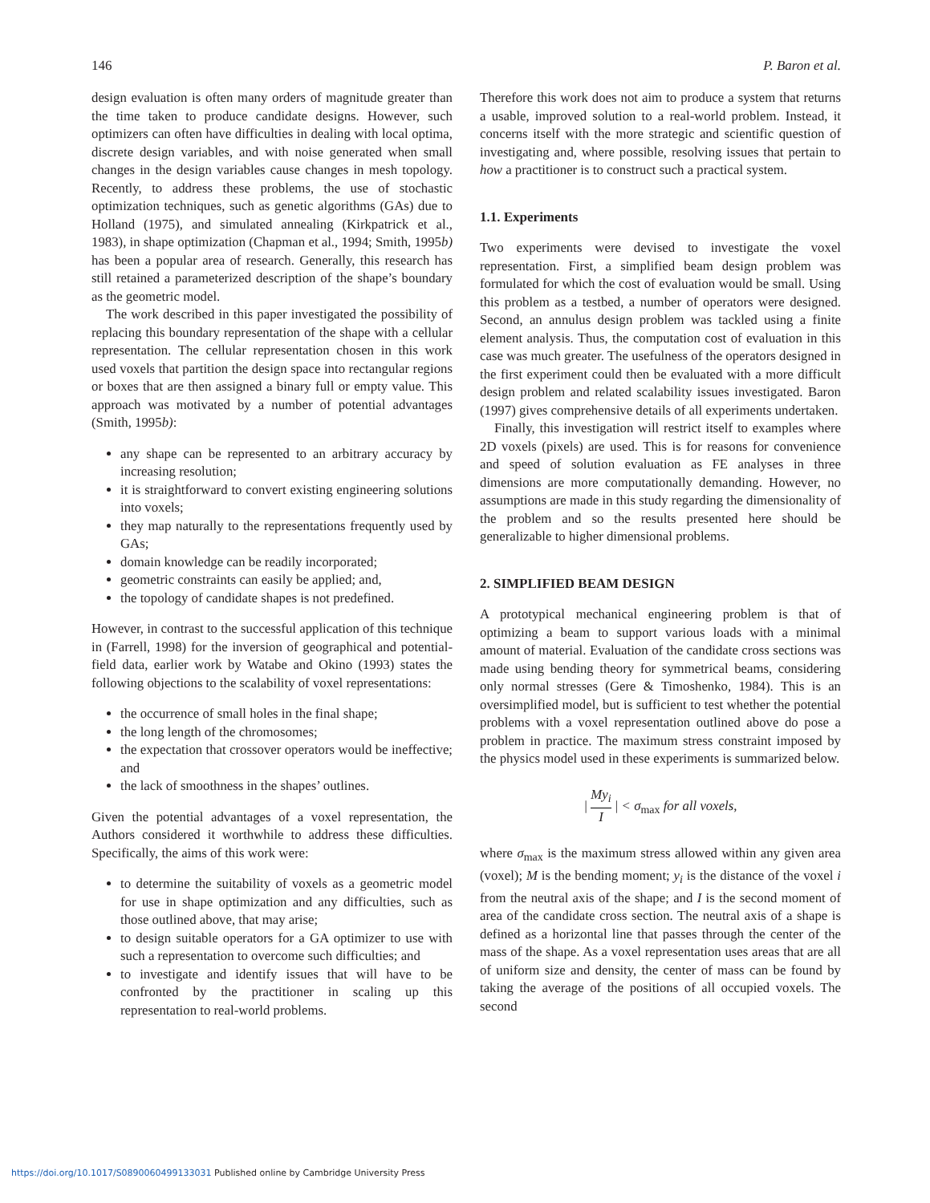146 P. Baron et al.
design evaluation is often many orders of magnitude greater than the time taken to produce candidate designs. However, such optimizers can often have difficulties in dealing with local optima, discrete design variables, and with noise generated when small changes in the design variables cause changes in mesh topology. Recently, to address these problems, the use of stochastic optimization techniques, such as genetic algorithms (GAs) due to Holland (1975), and simulated annealing (Kirkpatrick et al., 1983), in shape optimization (Chapman et al., 1994; Smith, 1995b) has been a popular area of research. Generally, this research has still retained a parameterized description of the shape’s boundary as the geometric model.
The work described in this paper investigated the possibility of replacing this boundary representation of the shape with a cellular representation. The cellular representation chosen in this work used voxels that partition the design space into rectangular regions or boxes that are then assigned a binary full or empty value. This approach was motivated by a number of potential advantages (Smith, 1995b):
any shape can be represented to an arbitrary accuracy by increasing resolution;
it is straightforward to convert existing engineering solutions into voxels;
they map naturally to the representations frequently used by GAs;
domain knowledge can be readily incorporated;
geometric constraints can easily be applied; and,
the topology of candidate shapes is not predefined.
However, in contrast to the successful application of this technique in (Farrell, 1998) for the inversion of geographical and potential-field data, earlier work by Watabe and Okino (1993) states the following objections to the scalability of voxel representations:
the occurrence of small holes in the final shape;
the long length of the chromosomes;
the expectation that crossover operators would be ineffective; and
the lack of smoothness in the shapes’ outlines.
Given the potential advantages of a voxel representation, the Authors considered it worthwhile to address these difficulties. Specifically, the aims of this work were:
to determine the suitability of voxels as a geometric model for use in shape optimization and any difficulties, such as those outlined above, that may arise;
to design suitable operators for a GA optimizer to use with such a representation to overcome such difficulties; and
to investigate and identify issues that will have to be confronted by the practitioner in scaling up this representation to real-world problems.
Therefore this work does not aim to produce a system that returns a usable, improved solution to a real-world problem. Instead, it concerns itself with the more strategic and scientific question of investigating and, where possible, resolving issues that pertain to how a practitioner is to construct such a practical system.
1.1. Experiments
Two experiments were devised to investigate the voxel representation. First, a simplified beam design problem was formulated for which the cost of evaluation would be small. Using this problem as a testbed, a number of operators were designed. Second, an annulus design problem was tackled using a finite element analysis. Thus, the computation cost of evaluation in this case was much greater. The usefulness of the operators designed in the first experiment could then be evaluated with a more difficult design problem and related scalability issues investigated. Baron (1997) gives comprehensive details of all experiments undertaken.
Finally, this investigation will restrict itself to examples where 2D voxels (pixels) are used. This is for reasons for convenience and speed of solution evaluation as FE analyses in three dimensions are more computationally demanding. However, no assumptions are made in this study regarding the dimensionality of the problem and so the results presented here should be generalizable to higher dimensional problems.
2. SIMPLIFIED BEAM DESIGN
A prototypical mechanical engineering problem is that of optimizing a beam to support various loads with a minimal amount of material. Evaluation of the candidate cross sections was made using bending theory for symmetrical beams, considering only normal stresses (Gere & Timoshenko, 1984). This is an oversimplified model, but is sufficient to test whether the potential problems with a voxel representation outlined above do pose a problem in practice. The maximum stress constraint imposed by the physics model used in these experiments is summarized below.
| My<sub>i</sub> I | < σ<sub>max</sub> for all voxels,
where σ<sub>max</sub> is the maximum stress allowed within any given area (voxel); M is the bending moment; y<sub>i</sub> is the distance of the voxel i from the neutral axis of the shape; and I is the second moment of area of the candidate cross section. The neutral axis of a shape is defined as a horizontal line that passes through the center of the mass of the shape. As a voxel representation uses areas that are all of uniform size and density, the center of mass can be found by taking the average of the positions of all occupied voxels. The second
https://doi.org/10.1017/S0890060499133031 Published online by Cambridge University Press